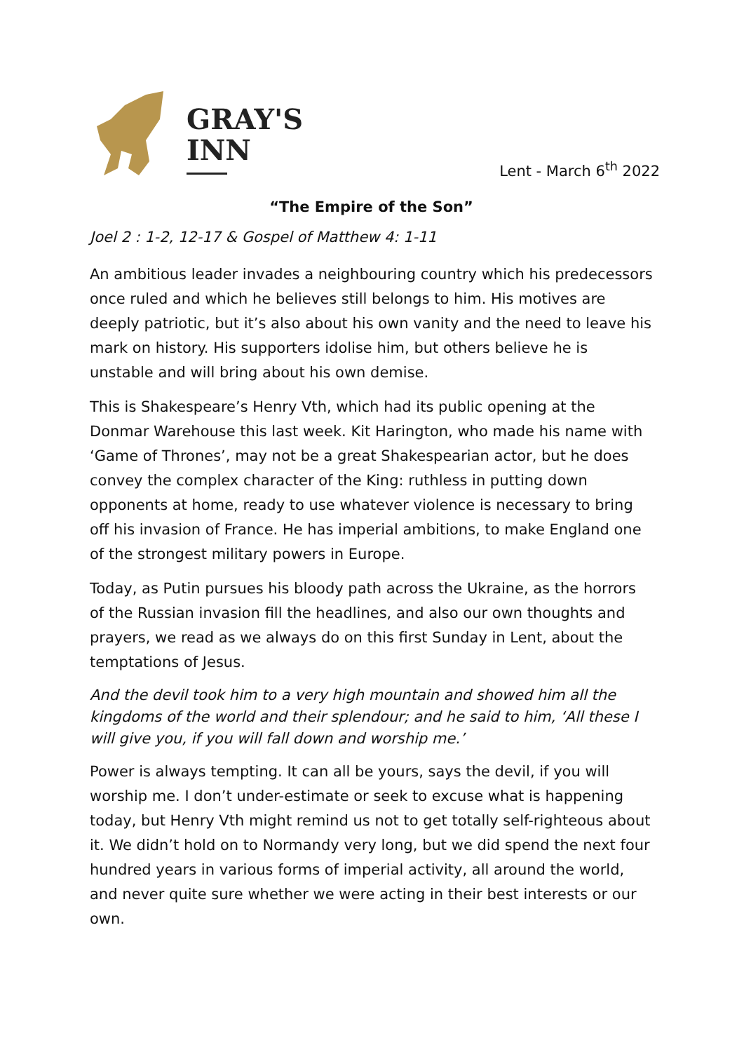GRAY'S
INN
Lent - March 6<sup>th</sup> 2022
“The Empire of the Son”
Joel 2 : 1-2, 12-17 & Gospel of Matthew 4: 1-11
An ambitious leader invades a neighbouring country which his predecessors once ruled and which he believes still belongs to him. His motives are deeply patriotic, but it’s also about his own vanity and the need to leave his mark on history. His supporters idolise him, but others believe he is unstable and will bring about his own demise.
This is Shakespeare’s Henry Vth, which had its public opening at the Donmar Warehouse this last week. Kit Harington, who made his name with ‘Game of Thrones’, may not be a great Shakespearian actor, but he does convey the complex character of the King: ruthless in putting down opponents at home, ready to use whatever violence is necessary to bring off his invasion of France. He has imperial ambitions, to make England one of the strongest military powers in Europe.
Today, as Putin pursues his bloody path across the Ukraine, as the horrors of the Russian invasion fill the headlines, and also our own thoughts and prayers, we read as we always do on this first Sunday in Lent, about the temptations of Jesus.
And the devil took him to a very high mountain and showed him all the kingdoms of the world and their splendour; and he said to him, ‘All these I will give you, if you will fall down and worship me.’
Power is always tempting. It can all be yours, says the devil, if you will worship me. I don’t under-estimate or seek to excuse what is happening today, but Henry Vth might remind us not to get totally self-righteous about it. We didn’t hold on to Normandy very long, but we did spend the next four hundred years in various forms of imperial activity, all around the world, and never quite sure whether we were acting in their best interests or our own.